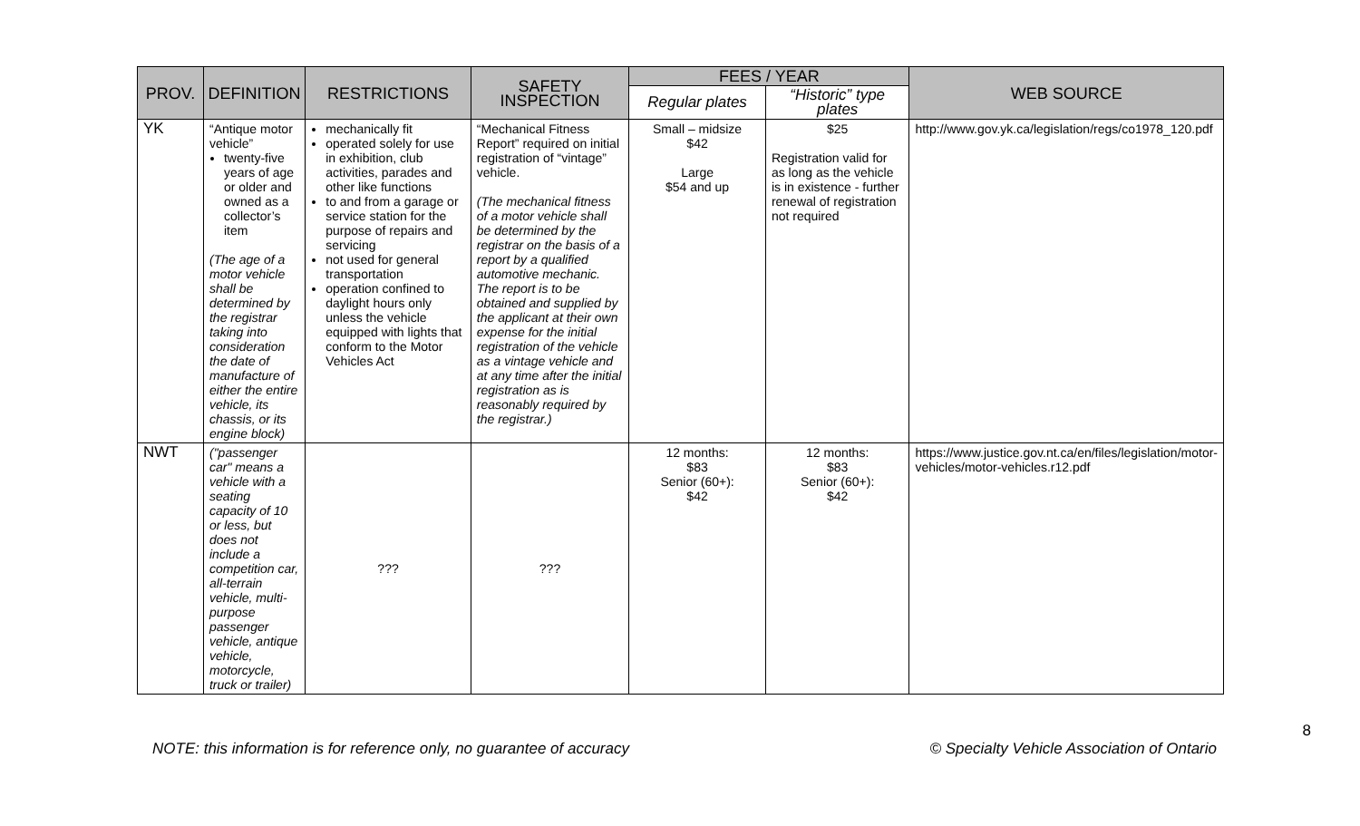| PROV. | DEFINITION | RESTRICTIONS | SAFETY INSPECTION | FEES / YEAR | | WEB SOURCE |
| --- | --- | --- | --- | --- | --- | --- |
| | | | | Regular plates | “Historic” type plates | |
| YK | “Antique motor vehicle” twenty-five years of age or older and owned as a collector’s item (The age of a motor vehicle shall be determined by the registrar taking into consideration the date of manufacture of either the entire vehicle, its chassis, or its engine block) | mechanically fit operated solely for use in exhibition, club activities, parades and other like functions to and from a garage or service station for the purpose of repairs and servicing not used for general transportation operation confined to daylight hours only unless the vehicle equipped with lights that conform to the Motor Vehicles Act | “Mechanical Fitness Report” required on initial registration of “vintage” vehicle. (The mechanical fitness of a motor vehicle shall be determined by the registrar on the basis of a report by a qualified automotive mechanic. The report is to be obtained and supplied by the applicant at their own expense for the initial registration of the vehicle as a vintage vehicle and at any time after the initial registration as is reasonably required by the registrar.) | Small – midsize $42 Large $54 and up | $25 Registration valid for as long as the vehicle is in existence - further renewal of registration not required | http://www.gov.yk.ca/legislation/regs/co1978_120.pdf |
| NWT | ("passenger car" means a vehicle with a seating capacity of 10 or less, but does not include a competition car, all-terrain vehicle, multi-purpose passenger vehicle, antique vehicle, motorcycle, truck or trailer) | ??? | ??? | 12 months: $83 Senior (60+): $42 | 12 months: $83 Senior (60+): $42 | https://www.justice.gov.nt.ca/en/files/legislation/motor-vehicles/motor-vehicles.r12.pdf |
8
NOTE: this information is for reference only, no guarantee of accuracy
© Specialty Vehicle Association of Ontario